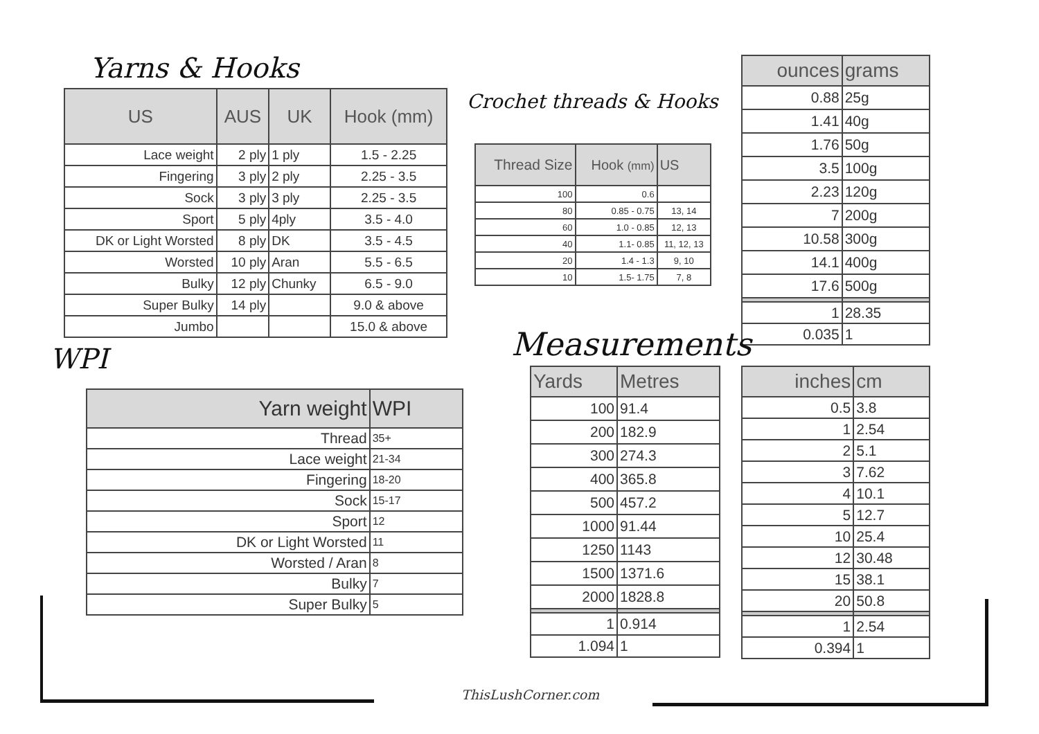Yarns & Hooks
| US | AUS | UK | Hook (mm) |
| --- | --- | --- | --- |
| Lace weight | 2 ply | 1 ply | 1.5 - 2.25 |
| Fingering | 3 ply | 2 ply | 2.25 - 3.5 |
| Sock | 3 ply | 3 ply | 2.25 - 3.5 |
| Sport | 5 ply | 4ply | 3.5 - 4.0 |
| DK or Light Worsted | 8 ply | DK | 3.5 - 4.5 |
| Worsted | 10 ply | Aran | 5.5 - 6.5 |
| Bulky | 12 ply | Chunky | 6.5 - 9.0 |
| Super Bulky | 14 ply | | 9.0 & above |
| Jumbo | | | 15.0 & above |
Crochet threads & Hooks
| Thread Size | Hook (mm) | US |
| --- | --- | --- |
| 100 | 0.6 | |
| 80 | 0.85 - 0.75 | 13, 14 |
| 60 | 1.0 - 0.85 | 12, 13 |
| 40 | 1.1- 0.85 | 11, 12, 13 |
| 20 | 1.4 - 1.3 | 9, 10 |
| 10 | 1.5- 1.75 | 7, 8 |
| ounces | grams |
| --- | --- |
| 0.88 | 25g |
| 1.41 | 40g |
| 1.76 | 50g |
| 3.5 | 100g |
| 2.23 | 120g |
| 7 | 200g |
| 10.58 | 300g |
| 14.1 | 400g |
| 17.6 | 500g |
| 1 | 28.35 |
| 0.035 | 1 |
WPI
| Yarn weight | WPI |
| --- | --- |
| Thread | 35+ |
| Lace weight | 21-34 |
| Fingering | 18-20 |
| Sock | 15-17 |
| Sport | 12 |
| DK or Light Worsted | 11 |
| Worsted / Aran | 8 |
| Bulky | 7 |
| Super Bulky | 5 |
Measurements
| Yards | Metres |
| --- | --- |
| 100 | 91.4 |
| 200 | 182.9 |
| 300 | 274.3 |
| 400 | 365.8 |
| 500 | 457.2 |
| 1000 | 91.44 |
| 1250 | 1143 |
| 1500 | 1371.6 |
| 2000 | 1828.8 |
| 1 | 0.914 |
| 1.094 | 1 |
| inches | cm |
| --- | --- |
| 0.5 | 3.8 |
| 1 | 2.54 |
| 2 | 5.1 |
| 3 | 7.62 |
| 4 | 10.1 |
| 5 | 12.7 |
| 10 | 25.4 |
| 12 | 30.48 |
| 15 | 38.1 |
| 20 | 50.8 |
| 1 | 2.54 |
| 0.394 | 1 |
ThisLushCorner.com